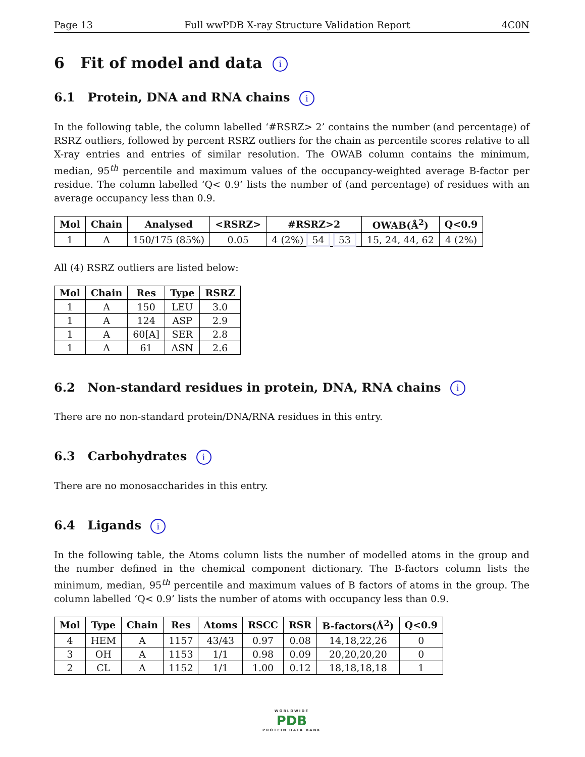Page 13 Full wwPDB X-ray Structure Validation Report 4C0N
6 Fit of model and data i
6.1 Protein, DNA and RNA chains i
In the following table, the column labelled ‘#RSRZ> 2’ contains the number (and percentage) of RSRZ outliers, followed by percent RSRZ outliers for the chain as percentile scores relative to all X-ray entries and entries of similar resolution. The OWAB column contains the minimum, median, 95<sup>th</sup> percentile and maximum values of the occupancy-weighted average B-factor per residue. The column labelled ‘Q< 0.9’ lists the number of (and percentage) of residues with an average occupancy less than 0.9.
| Mol | Chain | Analysed | <RSRZ> | #RSRZ>2 | OWAB(Å<sup>2</sup>) | Q<0.9 |
| --- | --- | --- | --- | --- | --- | --- |
| 1 | A | 150/175 (85%) | 0.05 | 4 (2%) 54 53 | 15, 24, 44, 62 | 4 (2%) |
All (4) RSRZ outliers are listed below:
| Mol | Chain | Res | Type | RSRZ |
| --- | --- | --- | --- | --- |
| 1 | A | 150 | LEU | 3.0 |
| 1 | A | 124 | ASP | 2.9 |
| 1 | A | 60[A] | SER | 2.8 |
| 1 | A | 61 | ASN | 2.6 |
6.2 Non-standard residues in protein, DNA, RNA chains i
There are no non-standard protein/DNA/RNA residues in this entry.
6.3 Carbohydrates i
There are no monosaccharides in this entry.
6.4 Ligands i
In the following table, the Atoms column lists the number of modelled atoms in the group and the number defined in the chemical component dictionary. The B-factors column lists the minimum, median, 95<sup>th</sup> percentile and maximum values of B factors of atoms in the group. The column labelled ‘Q< 0.9’ lists the number of atoms with occupancy less than 0.9.
| Mol | Type | Chain | Res | Atoms | RSCC | RSR | B-factors(Å<sup>2</sup>) | Q<0.9 |
| --- | --- | --- | --- | --- | --- | --- | --- | --- |
| 4 | HEM | A | 1157 | 43/43 | 0.97 | 0.08 | 14,18,22,26 | 0 |
| 3 | OH | A | 1153 | 1/1 | 0.98 | 0.09 | 20,20,20,20 | 0 |
| 2 | CL | A | 1152 | 1/1 | 1.00 | 0.12 | 18,18,18,18 | 1 |
WORLDWIDE
PDB
PROTEIN DATA BANK